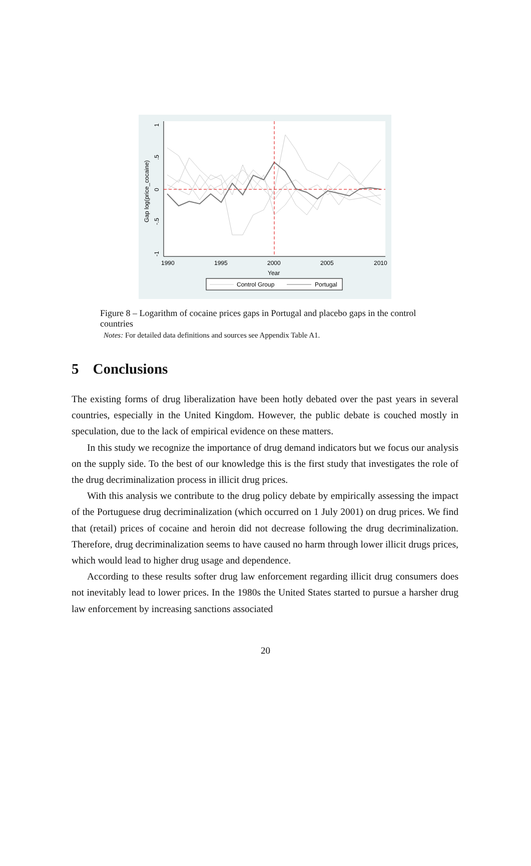1990
1995
2000
2005
2010
Year
Gap log(price_cocaine)
1
.5
0
-.5
-1
Control Group
Portugal
Figure 8 – Logarithm of cocaine prices gaps in Portugal and placebo gaps in the control countries
Notes: For detailed data definitions and sources see Appendix Table A1.
5 Conclusions
The existing forms of drug liberalization have been hotly debated over the past years in several countries, especially in the United Kingdom. However, the public debate is couched mostly in speculation, due to the lack of empirical evidence on these matters.
In this study we recognize the importance of drug demand indicators but we focus our analysis on the supply side. To the best of our knowledge this is the first study that investigates the role of the drug decriminalization process in illicit drug prices.
With this analysis we contribute to the drug policy debate by empirically assessing the impact of the Portuguese drug decriminalization (which occurred on 1 July 2001) on drug prices. We find that (retail) prices of cocaine and heroin did not decrease following the drug decriminalization. Therefore, drug decriminalization seems to have caused no harm through lower illicit drugs prices, which would lead to higher drug usage and dependence.
According to these results softer drug law enforcement regarding illicit drug consumers does not inevitably lead to lower prices. In the 1980s the United States started to pursue a harsher drug law enforcement by increasing sanctions associated
20